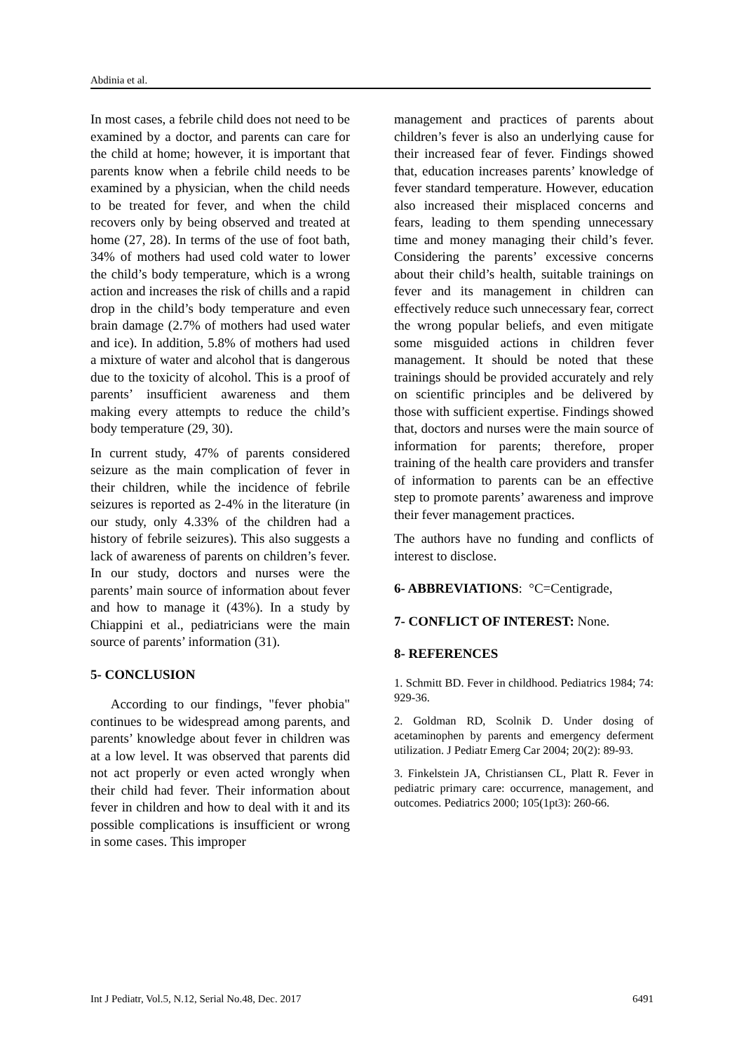Abdinia et al.
In most cases, a febrile child does not need to be examined by a doctor, and parents can care for the child at home; however, it is important that parents know when a febrile child needs to be examined by a physician, when the child needs to be treated for fever, and when the child recovers only by being observed and treated at home (27, 28). In terms of the use of foot bath, 34% of mothers had used cold water to lower the child’s body temperature, which is a wrong action and increases the risk of chills and a rapid drop in the child’s body temperature and even brain damage (2.7% of mothers had used water and ice). In addition, 5.8% of mothers had used a mixture of water and alcohol that is dangerous due to the toxicity of alcohol. This is a proof of parents’ insufficient awareness and them making every attempts to reduce the child’s body temperature (29, 30).
In current study, 47% of parents considered seizure as the main complication of fever in their children, while the incidence of febrile seizures is reported as 2-4% in the literature (in our study, only 4.33% of the children had a history of febrile seizures). This also suggests a lack of awareness of parents on children’s fever. In our study, doctors and nurses were the parents’ main source of information about fever and how to manage it (43%). In a study by Chiappini et al., pediatricians were the main source of parents’ information (31).
5- CONCLUSION
According to our findings, "fever phobia" continues to be widespread among parents, and parents’ knowledge about fever in children was at a low level. It was observed that parents did not act properly or even acted wrongly when their child had fever. Their information about fever in children and how to deal with it and its possible complications is insufficient or wrong in some cases. This improper
management and practices of parents about children’s fever is also an underlying cause for their increased fear of fever. Findings showed that, education increases parents’ knowledge of fever standard temperature. However, education also increased their misplaced concerns and fears, leading to them spending unnecessary time and money managing their child’s fever. Considering the parents’ excessive concerns about their child’s health, suitable trainings on fever and its management in children can effectively reduce such unnecessary fear, correct the wrong popular beliefs, and even mitigate some misguided actions in children fever management. It should be noted that these trainings should be provided accurately and rely on scientific principles and be delivered by those with sufficient expertise. Findings showed that, doctors and nurses were the main source of information for parents; therefore, proper training of the health care providers and transfer of information to parents can be an effective step to promote parents’ awareness and improve their fever management practices.
The authors have no funding and conflicts of interest to disclose.
6- ABBREVIATIONS: °C=Centigrade,
7- CONFLICT OF INTEREST: None.
8- REFERENCES
1. Schmitt BD. Fever in childhood. Pediatrics 1984; 74: 929-36.
2. Goldman RD, Scolnik D. Under dosing of acetaminophen by parents and emergency deferment utilization. J Pediatr Emerg Car 2004; 20(2): 89-93.
3. Finkelstein JA, Christiansen CL, Platt R. Fever in pediatric primary care: occurrence, management, and outcomes. Pediatrics 2000; 105(1pt3): 260-66.
Int J Pediatr, Vol.5, N.12, Serial No.48, Dec. 2017 6491